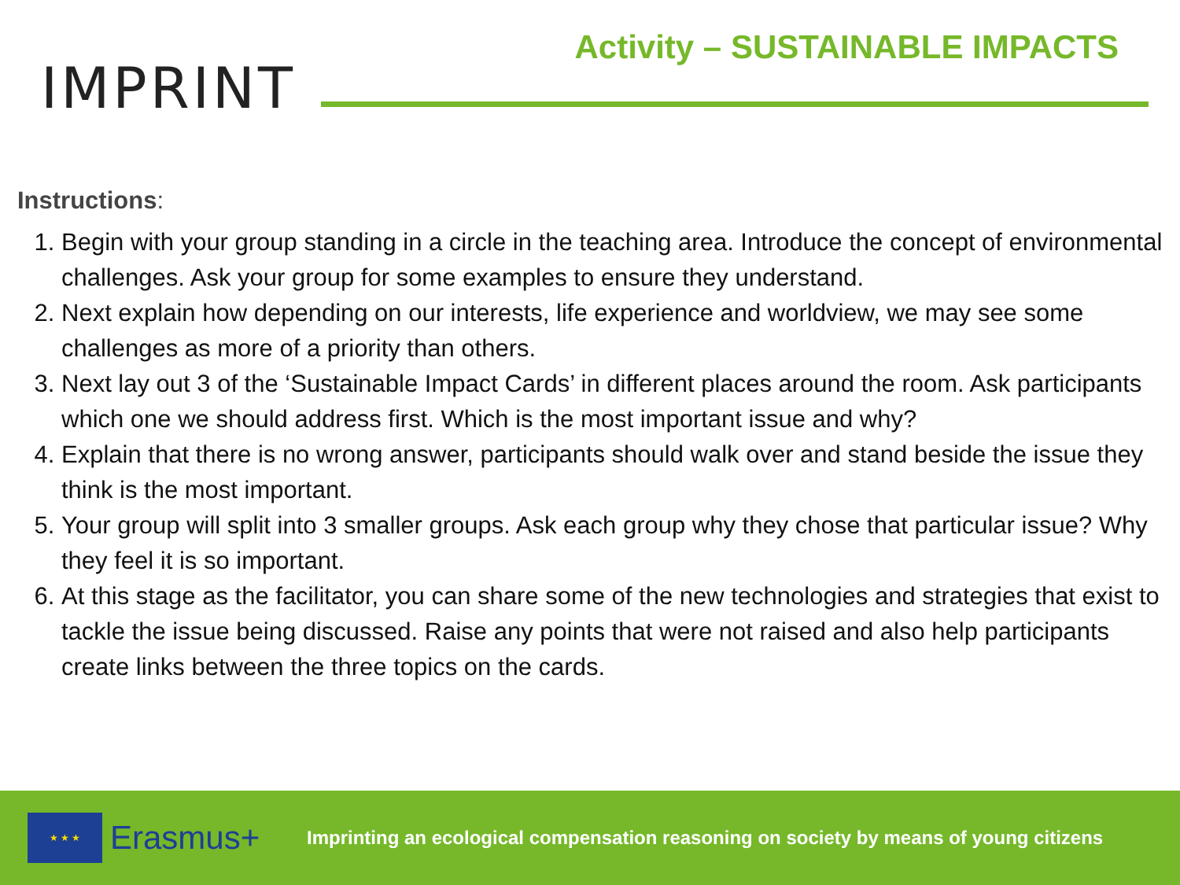IMPRINT
Activity – SUSTAINABLE IMPACTS
Instructions:
1. Begin with your group standing in a circle in the teaching area. Introduce the concept of environmental challenges. Ask your group for some examples to ensure they understand.
2. Next explain how depending on our interests, life experience and worldview, we may see some challenges as more of a priority than others.
3. Next lay out 3 of the ‘Sustainable Impact Cards’ in different places around the room. Ask participants which one we should address first. Which is the most important issue and why?
4. Explain that there is no wrong answer, participants should walk over and stand beside the issue they think is the most important.
5. Your group will split into 3 smaller groups. Ask each group why they chose that particular issue? Why they feel it is so important.
6. At this stage as the facilitator, you can share some of the new technologies and strategies that exist to tackle the issue being discussed. Raise any points that were not raised and also help participants create links between the three topics on the cards.
★ ★ ★
Erasmus+
Imprinting an ecological compensation reasoning on society by means of young citizens